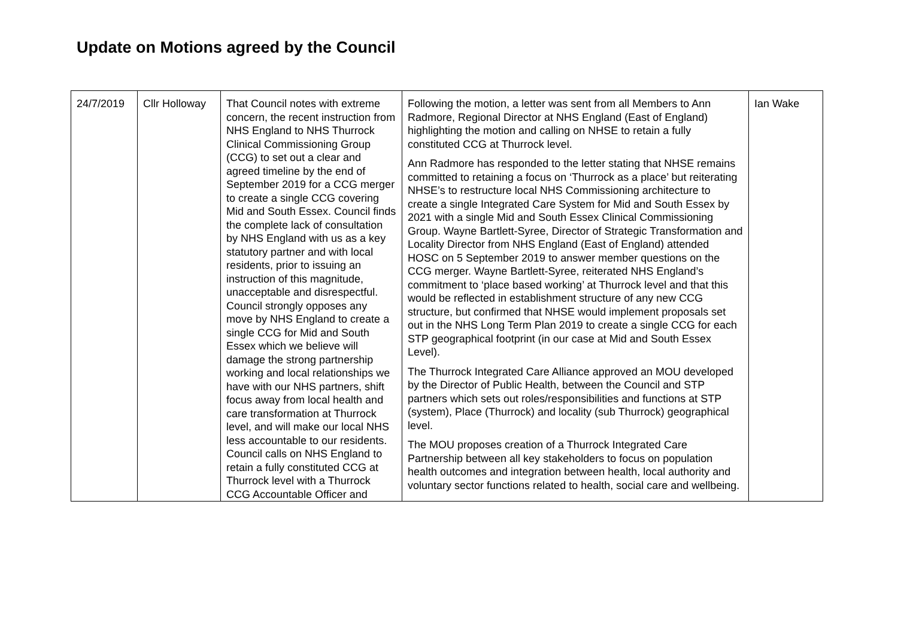Update on Motions agreed by the Council
| 24/7/2019 | Cllr Holloway | That Council notes with extreme concern, the recent instruction from NHS England to NHS Thurrock Clinical Commissioning Group (CCG) to set out a clear and agreed timeline by the end of September 2019 for a CCG merger to create a single CCG covering Mid and South Essex. Council finds the complete lack of consultation by NHS England with us as a key statutory partner and with local residents, prior to issuing an instruction of this magnitude, unacceptable and disrespectful. Council strongly opposes any move by NHS England to create a single CCG for Mid and South Essex which we believe will damage the strong partnership working and local relationships we have with our NHS partners, shift focus away from local health and care transformation at Thurrock level, and will make our local NHS less accountable to our residents. Council calls on NHS England to retain a fully constituted CCG at Thurrock level with a Thurrock CCG Accountable Officer and | Following the motion, a letter was sent from all Members to Ann Radmore, Regional Director at NHS England (East of England) highlighting the motion and calling on NHSE to retain a fully constituted CCG at Thurrock level. Ann Radmore has responded to the letter stating that NHSE remains committed to retaining a focus on ‘Thurrock as a place’ but reiterating NHSE’s to restructure local NHS Commissioning architecture to create a single Integrated Care System for Mid and South Essex by 2021 with a single Mid and South Essex Clinical Commissioning Group. Wayne Bartlett-Syree, Director of Strategic Transformation and Locality Director from NHS England (East of England) attended HOSC on 5 September 2019 to answer member questions on the CCG merger. Wayne Bartlett-Syree, reiterated NHS England’s commitment to ‘place based working’ at Thurrock level and that this would be reflected in establishment structure of any new CCG structure, but confirmed that NHSE would implement proposals set out in the NHS Long Term Plan 2019 to create a single CCG for each STP geographical footprint (in our case at Mid and South Essex Level). The Thurrock Integrated Care Alliance approved an MOU developed by the Director of Public Health, between the Council and STP partners which sets out roles/responsibilities and functions at STP (system), Place (Thurrock) and locality (sub Thurrock) geographical level. The MOU proposes creation of a Thurrock Integrated Care Partnership between all key stakeholders to focus on population health outcomes and integration between health, local authority and voluntary sector functions related to health, social care and wellbeing. | Ian Wake |